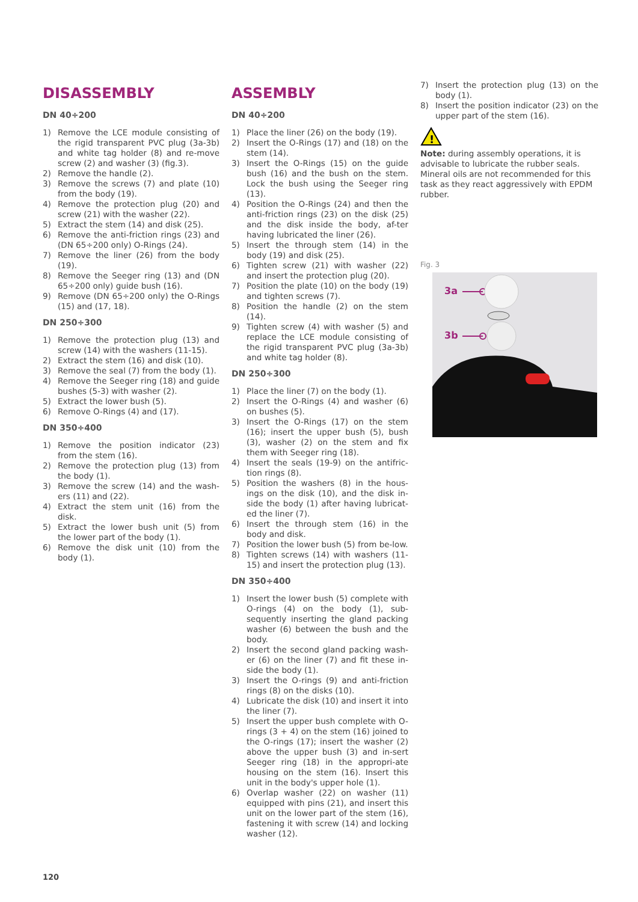DISASSEMBLY
DN 40÷200
1) Remove the LCE module consisting of the rigid transparent PVC plug (3a-3b) and white tag holder (8) and re-move screw (2) and washer (3) (fig.3).
2) Remove the handle (2).
3) Remove the screws (7) and plate (10) from the body (19).
4) Remove the protection plug (20) and screw (21) with the washer (22).
5) Extract the stem (14) and disk (25).
6) Remove the anti-friction rings (23) and (DN 65÷200 only) O-Rings (24).
7) Remove the liner (26) from the body (19).
8) Remove the Seeger ring (13) and (DN 65÷200 only) guide bush (16).
9) Remove (DN 65÷200 only) the O-Rings (15) and (17, 18).
DN 250÷300
1) Remove the protection plug (13) and screw (14) with the washers (11-15).
2) Extract the stem (16) and disk (10).
3) Remove the seal (7) from the body (1).
4) Remove the Seeger ring (18) and guide bushes (5-3) with washer (2).
5) Extract the lower bush (5).
6) Remove O-Rings (4) and (17).
DN 350÷400
1) Remove the position indicator (23) from the stem (16).
2) Remove the protection plug (13) from the body (1).
3) Remove the screw (14) and the wash-ers (11) and (22).
4) Extract the stem unit (16) from the disk.
5) Extract the lower bush unit (5) from the lower part of the body (1).
6) Remove the disk unit (10) from the body (1).
ASSEMBLY
DN 40÷200
1) Place the liner (26) on the body (19).
2) Insert the O-Rings (17) and (18) on the stem (14).
3) Insert the O-Rings (15) on the guide bush (16) and the bush on the stem. Lock the bush using the Seeger ring (13).
4) Position the O-Rings (24) and then the anti-friction rings (23) on the disk (25) and the disk inside the body, af-ter having lubricated the liner (26).
5) Insert the through stem (14) in the body (19) and disk (25).
6) Tighten screw (21) with washer (22) and insert the protection plug (20).
7) Position the plate (10) on the body (19) and tighten screws (7).
8) Position the handle (2) on the stem (14).
9) Tighten screw (4) with washer (5) and replace the LCE module consisting of the rigid transparent PVC plug (3a-3b) and white tag holder (8).
DN 250÷300
1) Place the liner (7) on the body (1).
2) Insert the O-Rings (4) and washer (6) on bushes (5).
3) Insert the O-Rings (17) on the stem (16); insert the upper bush (5), bush (3), washer (2) on the stem and fix them with Seeger ring (18).
4) Insert the seals (19-9) on the antifric-tion rings (8).
5) Position the washers (8) in the hous-ings on the disk (10), and the disk in-side the body (1) after having lubricat-ed the liner (7).
6) Insert the through stem (16) in the body and disk.
7) Position the lower bush (5) from be-low.
8) Tighten screws (14) with washers (11-15) and insert the protection plug (13).
DN 350÷400
1) Insert the lower bush (5) complete with O-rings (4) on the body (1), sub-sequently inserting the gland packing washer (6) between the bush and the body.
2) Insert the second gland packing wash-er (6) on the liner (7) and fit these in-side the body (1).
3) Insert the O-rings (9) and anti-friction rings (8) on the disks (10).
4) Lubricate the disk (10) and insert it into the liner (7).
5) Insert the upper bush complete with O-rings (3 + 4) on the stem (16) joined to the O-rings (17); insert the washer (2) above the upper bush (3) and in-sert Seeger ring (18) in the appropri-ate housing on the stem (16). Insert this unit in the body's upper hole (1).
6) Overlap washer (22) on washer (11) equipped with pins (21), and insert this unit on the lower part of the stem (16), fastening it with screw (14) and locking washer (12).
7) Insert the protection plug (13) on the body (1).
8) Insert the position indicator (23) on the upper part of the stem (16).
!
Note: during assembly operations, it is advisable to lubricate the rubber seals. Mineral oils are not recommended for this task as they react aggressively with EPDM rubber.
Fig. 3
3a
3b
120